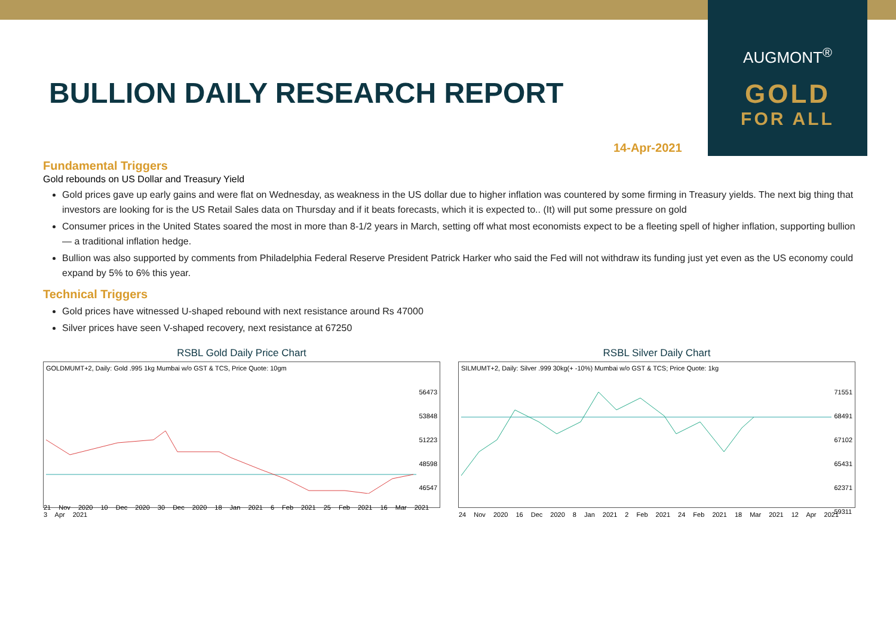AUGMONT<sup>®</sup>
GOLD
FOR ALL
BULLION DAILY RESEARCH REPORT
14-Apr-2021
Fundamental Triggers
Gold rebounds on US Dollar and Treasury Yield
Gold prices gave up early gains and were flat on Wednesday, as weakness in the US dollar due to higher inflation was countered by some firming in Treasury yields. The next big thing that investors are looking for is the US Retail Sales data on Thursday and if it beats forecasts, which it is expected to.. (It) will put some pressure on gold
Consumer prices in the United States soared the most in more than 8-1/2 years in March, setting off what most economists expect to be a fleeting spell of higher inflation, supporting bullion — a traditional inflation hedge.
Bullion was also supported by comments from Philadelphia Federal Reserve President Patrick Harker who said the Fed will not withdraw its funding just yet even as the US economy could expand by 5% to 6% this year.
Technical Triggers
Gold prices have witnessed U-shaped rebound with next resistance around Rs 47000
Silver prices have seen V-shaped recovery, next resistance at 67250
RSBL Gold Daily Price Chart
GOLDMUMT+2, Daily: Gold .995 1kg Mumbai w/o GST & TCS, Price Quote: 10gm
56473
53848
51223
48598
46547
21 Nov 2020 10 Dec 2020 30 Dec 2020 18 Jan 2021 6 Feb 2021 25 Feb 2021 16 Mar 2021 3 Apr 2021
RSBL Silver Daily Chart
SILMUMT+2, Daily: Silver .999 30kg(+ -10%) Mumbai w/o GST & TCS; Price Quote: 1kg
71551
68491
67102
65431
62371
59311
24 Nov 2020 16 Dec 2020 8 Jan 2021 2 Feb 2021 24 Feb 2021 18 Mar 2021 12 Apr 2021